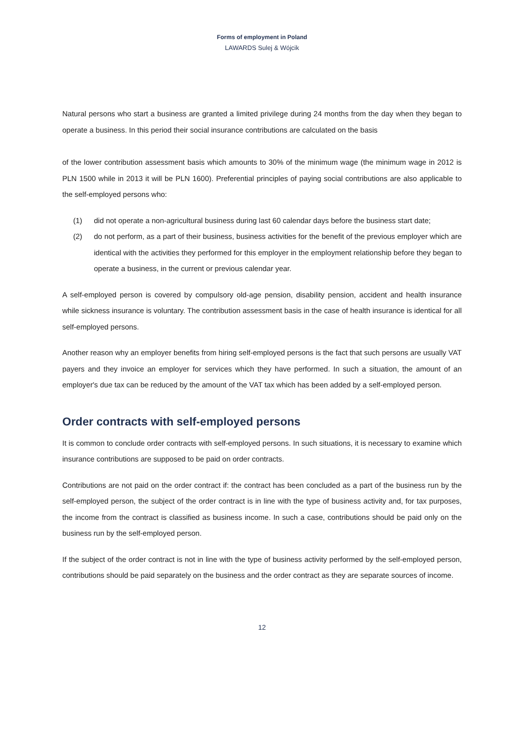Forms of employment in Poland
LAWARDS Sulej & Wójcik
Natural persons who start a business are granted a limited privilege during 24 months from the day when they began to operate a business. In this period their social insurance contributions are calculated on the basis
of the lower contribution assessment basis which amounts to 30% of the minimum wage (the minimum wage in 2012 is PLN 1500 while in 2013 it will be PLN 1600). Preferential principles of paying social contributions are also applicable to the self-employed persons who:
(1) did not operate a non-agricultural business during last 60 calendar days before the business start date;
(2) do not perform, as a part of their business, business activities for the benefit of the previous employer which are identical with the activities they performed for this employer in the employment relationship before they began to operate a business, in the current or previous calendar year.
A self-employed person is covered by compulsory old-age pension, disability pension, accident and health insurance while sickness insurance is voluntary. The contribution assessment basis in the case of health insurance is identical for all self-employed persons.
Another reason why an employer benefits from hiring self-employed persons is the fact that such persons are usually VAT payers and they invoice an employer for services which they have performed. In such a situation, the amount of an employer's due tax can be reduced by the amount of the VAT tax which has been added by a self-employed person.
Order contracts with self-employed persons
It is common to conclude order contracts with self-employed persons. In such situations, it is necessary to examine which insurance contributions are supposed to be paid on order contracts.
Contributions are not paid on the order contract if: the contract has been concluded as a part of the business run by the self-employed person, the subject of the order contract is in line with the type of business activity and, for tax purposes, the income from the contract is classified as business income. In such a case, contributions should be paid only on the business run by the self-employed person.
If the subject of the order contract is not in line with the type of business activity performed by the self-employed person, contributions should be paid separately on the business and the order contract as they are separate sources of income.
12